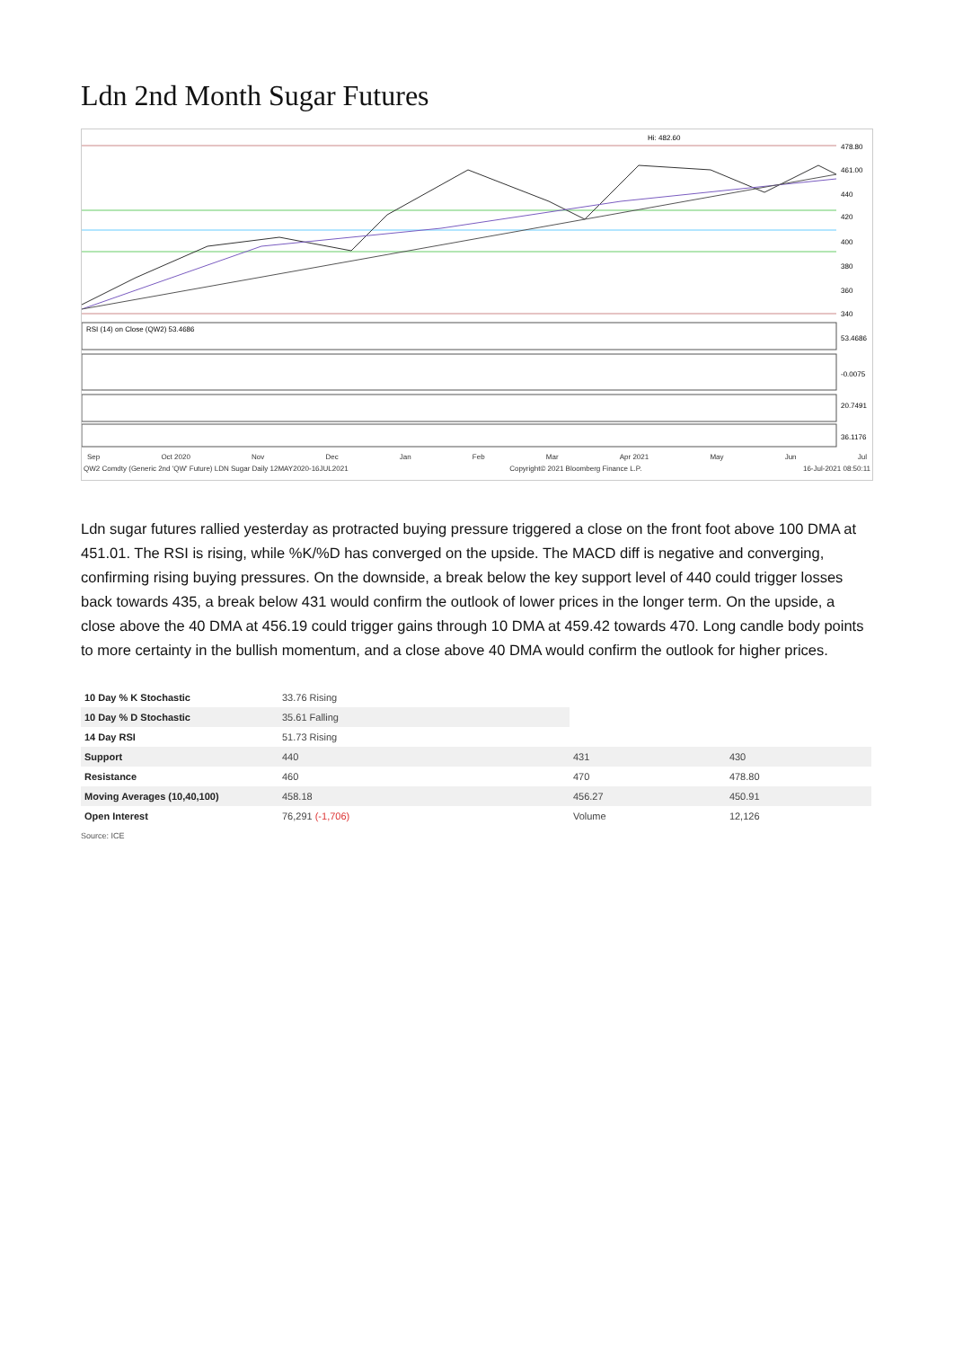Ldn 2nd Month Sugar Futures
478.80
461.00
440
420
400
380
360
340
Hi: 482.60
RSI (14) on Close (QW2) 53.4686
53.4686
-0.0075
20.7491
36.1176
Sep Oct 2020 Nov Dec Jan Feb Mar Apr 2021 May Jun Jul
QW2 Comdty (Generic 2nd 'QW' Future) LDN Sugar Daily 12MAY2020-16JUL2021 Copyright© 2021 Bloomberg Finance L.P. 16-Jul-2021 08:50:11
Ldn sugar futures rallied yesterday as protracted buying pressure triggered a close on the front foot above 100 DMA at 451.01. The RSI is rising, while %K/%D has converged on the upside. The MACD diff is negative and converging, confirming rising buying pressures. On the downside, a break below the key support level of 440 could trigger losses back towards 435, a break below 431 would confirm the outlook of lower prices in the longer term. On the upside, a close above the 40 DMA at 456.19 could trigger gains through 10 DMA at 459.42 towards 470. Long candle body points to more certainty in the bullish momentum, and a close above 40 DMA would confirm the outlook for higher prices.
| 10 Day % K Stochastic | 33.76 Rising | | |
| 10 Day % D Stochastic | 35.61 Falling | | |
| 14 Day RSI | 51.73 Rising | | |
| Support | 440 | 431 | 430 |
| Resistance | 460 | 470 | 478.80 |
| Moving Averages (10,40,100) | 458.18 | 456.27 | 450.91 |
| Open Interest | 76,291 (-1,706) | Volume | 12,126 |
Source: ICE